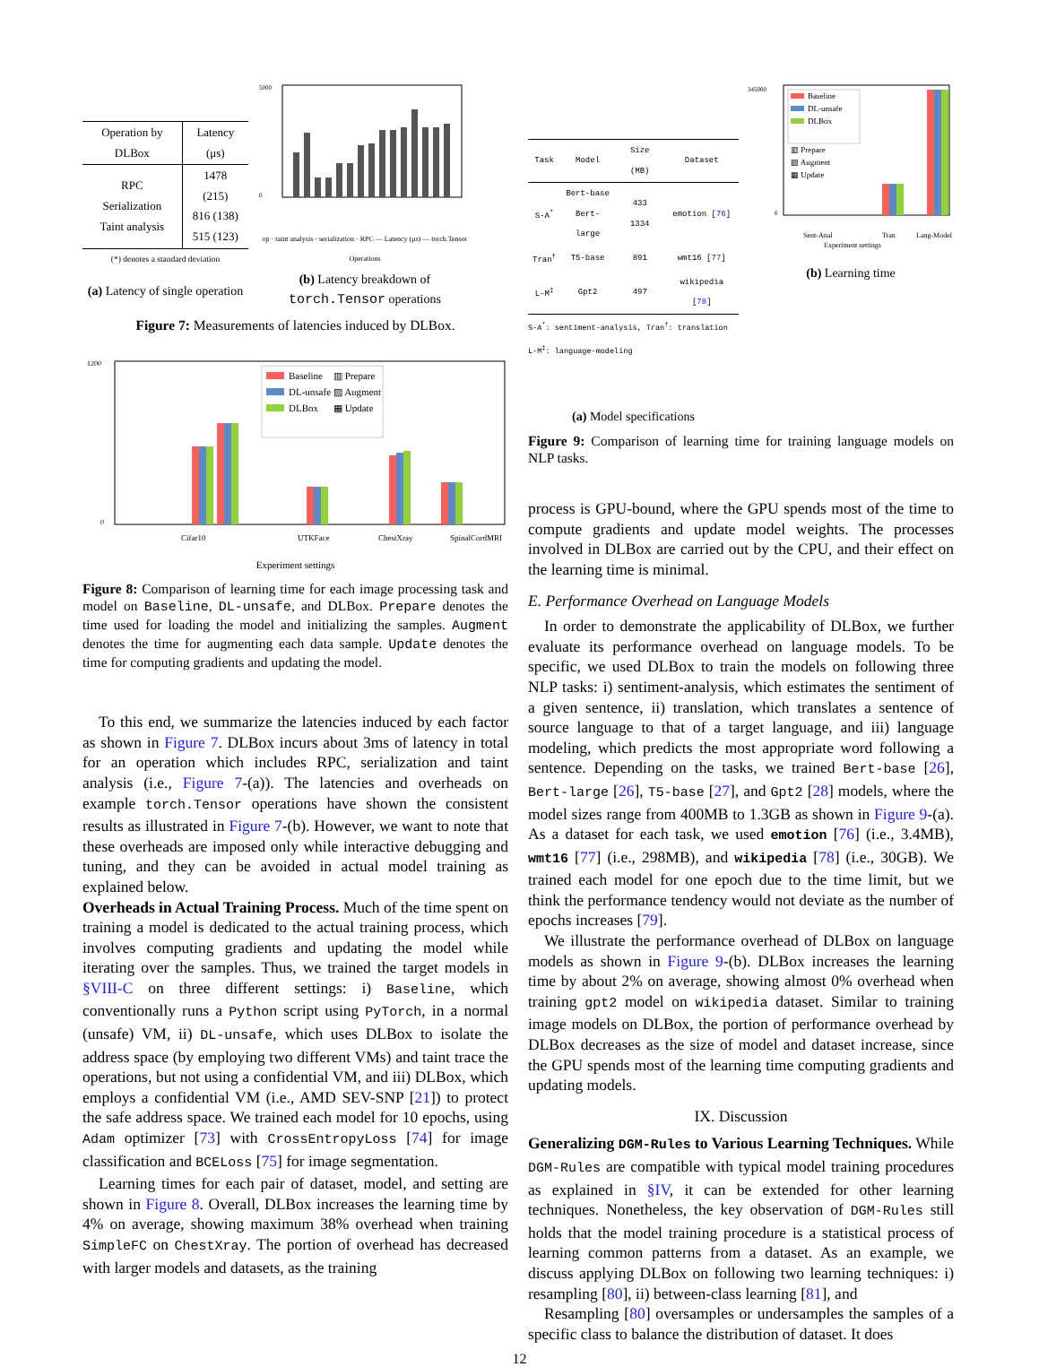| Operation by DLBox | Latency (μs) |
| --- | --- |
| RPC Serialization Taint analysis | 1478 (215) 816 (138) 515 (123) |
(*) denotes a standard deviation
(a) Latency of single operation
5000
0
op · taint analysis · serialization · RPC — Latency (μs) — torch.Tensor Operations
(b) Latency breakdown of torch.Tensor operations
Figure 7: Measurements of latencies induced by DLBox.
1200
0
Baseline
DL-unsafe
DLBox
▥ Prepare
▨ Augment
▦ Update
Cifar10
UTKFace
ChestXray
SpinalCordMRI
Experiment settings
Figure 8: Comparison of learning time for each image processing task and model on Baseline, DL-unsafe, and DLBox. Prepare denotes the time used for loading the model and initializing the samples. Augment denotes the time for augmenting each data sample. Update denotes the time for computing gradients and updating the model.
To this end, we summarize the latencies induced by each factor as shown in Figure 7. DLBox incurs about 3ms of latency in total for an operation which includes RPC, serialization and taint analysis (i.e., Figure 7-(a)). The latencies and overheads on example torch.Tensor operations have shown the consistent results as illustrated in Figure 7-(b). However, we want to note that these overheads are imposed only while interactive debugging and tuning, and they can be avoided in actual model training as explained below.
Overheads in Actual Training Process. Much of the time spent on training a model is dedicated to the actual training process, which involves computing gradients and updating the model while iterating over the samples. Thus, we trained the target models in §VIII-C on three different settings: i) Baseline, which conventionally runs a Python script using PyTorch, in a normal (unsafe) VM, ii) DL-unsafe, which uses DLBox to isolate the address space (by employing two different VMs) and taint trace the operations, but not using a confidential VM, and iii) DLBox, which employs a confidential VM (i.e., AMD SEV-SNP [21]) to protect the safe address space. We trained each model for 10 epochs, using Adam optimizer [73] with CrossEntropyLoss [74] for image classification and BCELoss [75] for image segmentation.
Learning times for each pair of dataset, model, and setting are shown in Figure 8. Overall, DLBox increases the learning time by 4% on average, showing maximum 38% overhead when training SimpleFC on ChestXray. The portion of overhead has decreased with larger models and datasets, as the training
| Task | Model | Size (MB) | Dataset |
| --- | --- | --- | --- |
| S-A<sup>*</sup> | Bert-base Bert-large | 433 1334 | emotion [ 76 ] |
| Tran<sup>†</sup> | T5-base | 891 | wmt16 [ 77 ] |
| L-M<sup>‡</sup> | Gpt2 | 497 | wikipedia [ 78 ] |
S-A<sup>*</sup>: sentiment-analysis, Tran<sup>†</sup>: translation
L-M<sup>‡</sup>: language-modeling
(a) Model specifications
345000
0
Baseline
DL-unsafe
DLBox
▥ Prepare
▨ Augment
▦ Update
Sent-Anal
Tran
Lang-Model
Experiment settings
(b) Learning time
Figure 9: Comparison of learning time for training language models on NLP tasks.
process is GPU-bound, where the GPU spends most of the time to compute gradients and update model weights. The processes involved in DLBox are carried out by the CPU, and their effect on the learning time is minimal.
E. Performance Overhead on Language Models
In order to demonstrate the applicability of DLBox, we further evaluate its performance overhead on language models. To be specific, we used DLBox to train the models on following three NLP tasks: i) sentiment-analysis, which estimates the sentiment of a given sentence, ii) translation, which translates a sentence of source language to that of a target language, and iii) language modeling, which predicts the most appropriate word following a sentence. Depending on the tasks, we trained Bert-base [26], Bert-large [26], T5-base [27], and Gpt2 [28] models, where the model sizes range from 400MB to 1.3GB as shown in Figure 9-(a). As a dataset for each task, we used emotion [76] (i.e., 3.4MB), wmt16 [77] (i.e., 298MB), and wikipedia [78] (i.e., 30GB). We trained each model for one epoch due to the time limit, but we think the performance tendency would not deviate as the number of epochs increases [79].
We illustrate the performance overhead of DLBox on language models as shown in Figure 9-(b). DLBox increases the learning time by about 2% on average, showing almost 0% overhead when training gpt2 model on wikipedia dataset. Similar to training image models on DLBox, the portion of performance overhead by DLBox decreases as the size of model and dataset increase, since the GPU spends most of the learning time computing gradients and updating models.
IX. Discussion
Generalizing DGM-Rules to Various Learning Techniques. While DGM-Rules are compatible with typical model training procedures as explained in §IV, it can be extended for other learning techniques. Nonetheless, the key observation of DGM-Rules still holds that the model training procedure is a statistical process of learning common patterns from a dataset. As an example, we discuss applying DLBox on following two learning techniques: i) resampling [80], ii) between-class learning [81], and
Resampling [80] oversamples or undersamples the samples of a specific class to balance the distribution of dataset. It does
12